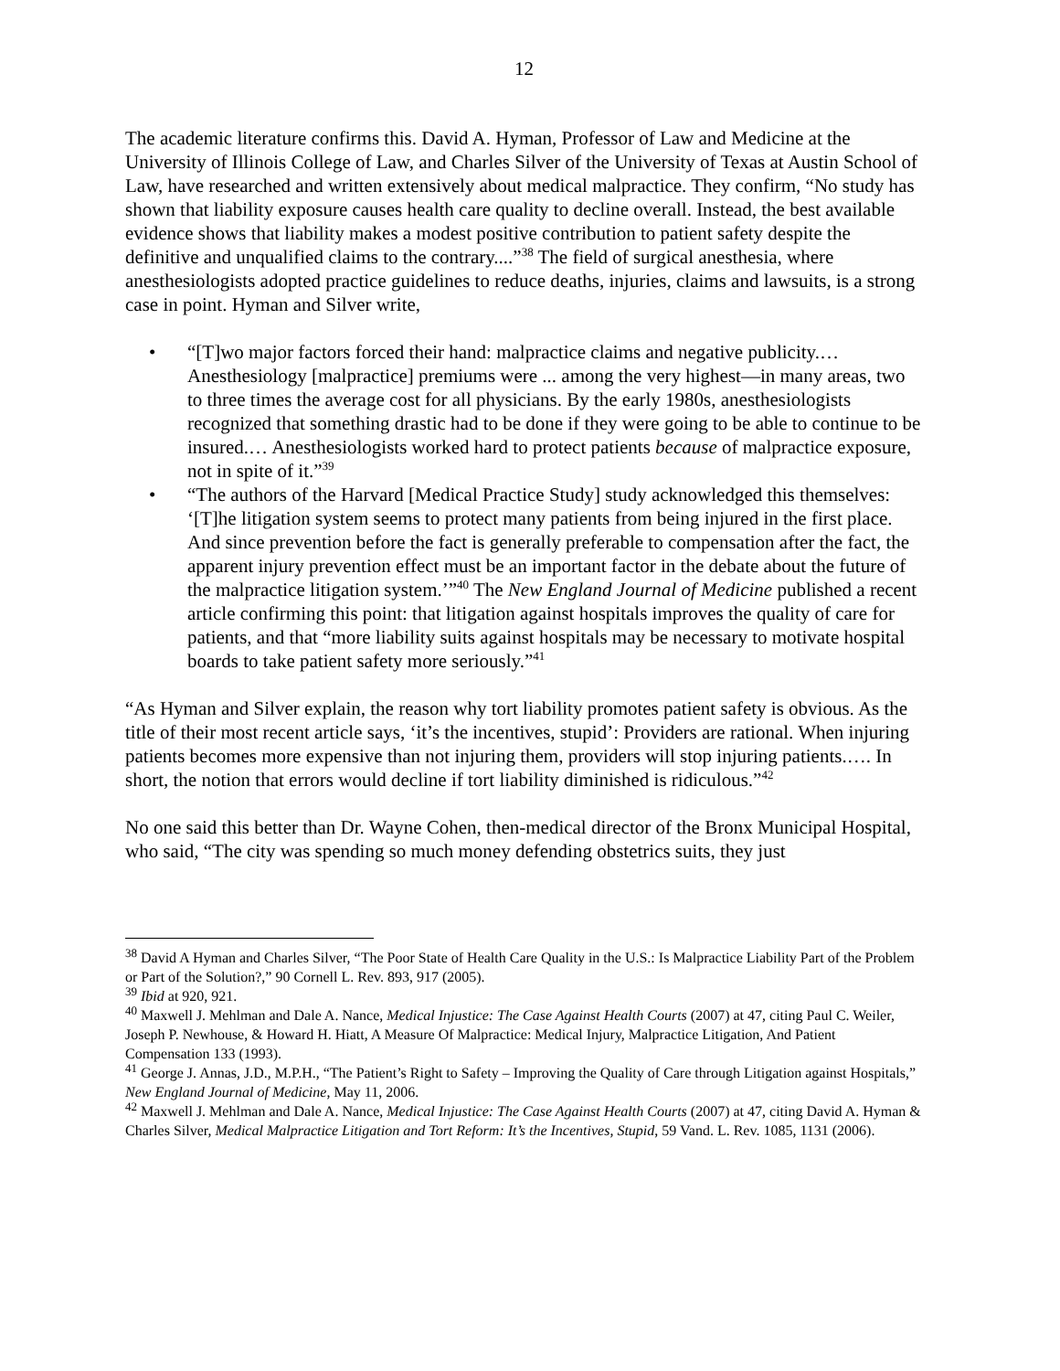12
The academic literature confirms this. David A. Hyman, Professor of Law and Medicine at the University of Illinois College of Law, and Charles Silver of the University of Texas at Austin School of Law, have researched and written extensively about medical malpractice. They confirm, “No study has shown that liability exposure causes health care quality to decline overall. Instead, the best available evidence shows that liability makes a modest positive contribution to patient safety despite the definitive and unqualified claims to the contrary....”<sup>38</sup> The field of surgical anesthesia, where anesthesiologists adopted practice guidelines to reduce deaths, injuries, claims and lawsuits, is a strong case in point. Hyman and Silver write,
• “[T]wo major factors forced their hand: malpractice claims and negative publicity.… Anesthesiology [malpractice] premiums were ... among the very highest—in many areas, two to three times the average cost for all physicians. By the early 1980s, anesthesiologists recognized that something drastic had to be done if they were going to be able to continue to be insured.… Anesthesiologists worked hard to protect patients because of malpractice exposure, not in spite of it.”<sup>39</sup>
• “The authors of the Harvard [Medical Practice Study] study acknowledged this themselves: ‘[T]he litigation system seems to protect many patients from being injured in the first place. And since prevention before the fact is generally preferable to compensation after the fact, the apparent injury prevention effect must be an important factor in the debate about the future of the malpractice litigation system.’”<sup>40</sup> The New England Journal of Medicine published a recent article confirming this point: that litigation against hospitals improves the quality of care for patients, and that “more liability suits against hospitals may be necessary to motivate hospital boards to take patient safety more seriously.”<sup>41</sup>
“As Hyman and Silver explain, the reason why tort liability promotes patient safety is obvious. As the title of their most recent article says, ‘it’s the incentives, stupid’: Providers are rational. When injuring patients becomes more expensive than not injuring them, providers will stop injuring patients.…. In short, the notion that errors would decline if tort liability diminished is ridiculous.”<sup>42</sup>
No one said this better than Dr. Wayne Cohen, then-medical director of the Bronx Municipal Hospital, who said, “The city was spending so much money defending obstetrics suits, they just
<sup>38</sup> David A Hyman and Charles Silver, “The Poor State of Health Care Quality in the U.S.: Is Malpractice Liability Part of the Problem or Part of the Solution?,” 90 Cornell L. Rev. 893, 917 (2005).
<sup>39</sup> Ibid at 920, 921.
<sup>40</sup> Maxwell J. Mehlman and Dale A. Nance, Medical Injustice: The Case Against Health Courts (2007) at 47, citing Paul C. Weiler, Joseph P. Newhouse, & Howard H. Hiatt, A Measure Of Malpractice: Medical Injury, Malpractice Litigation, And Patient Compensation 133 (1993).
<sup>41</sup> George J. Annas, J.D., M.P.H., “The Patient’s Right to Safety – Improving the Quality of Care through Litigation against Hospitals,” New England Journal of Medicine, May 11, 2006.
<sup>42</sup> Maxwell J. Mehlman and Dale A. Nance, Medical Injustice: The Case Against Health Courts (2007) at 47, citing David A. Hyman & Charles Silver, Medical Malpractice Litigation and Tort Reform: It’s the Incentives, Stupid, 59 Vand. L. Rev. 1085, 1131 (2006).